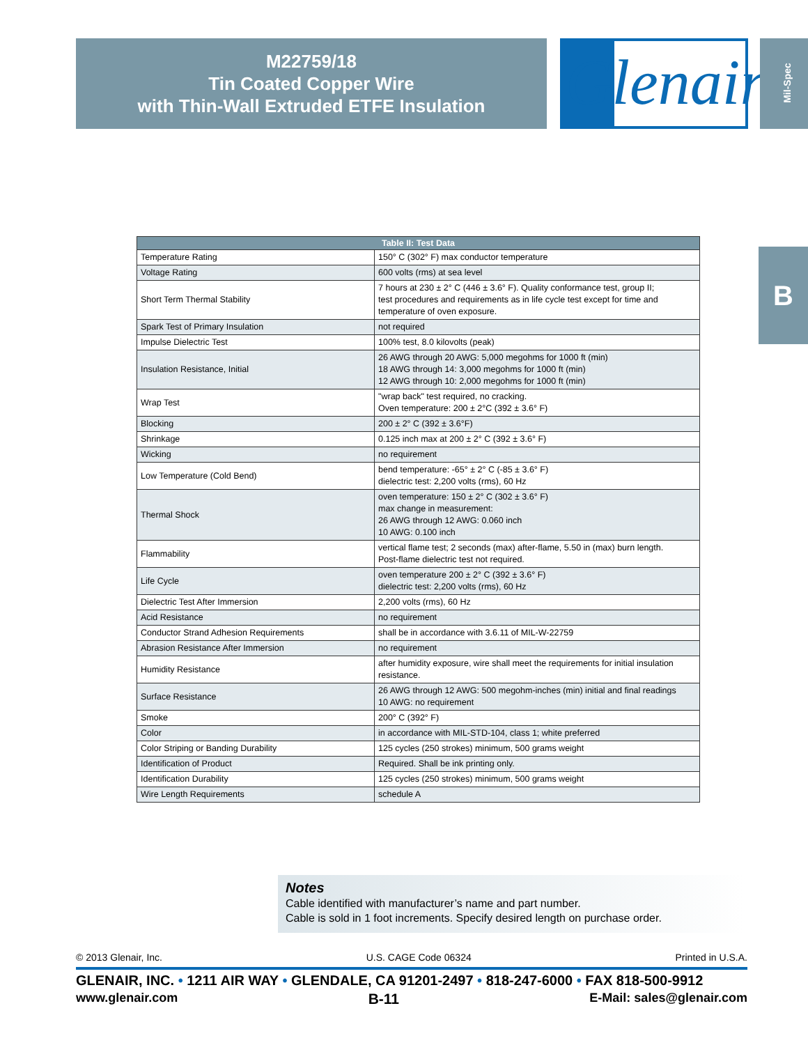M22759/18
Tin Coated Copper Wire
with Thin-Wall Extruded ETFE Insulation
Glenair® Mil-Spec
B
| Table II: Test Data | |
| --- | --- |
| Temperature Rating | 150° C (302° F) max conductor temperature |
| Voltage Rating | 600 volts (rms) at sea level |
| Short Term Thermal Stability | 7 hours at 230 ± 2° C (446 ± 3.6° F). Quality conformance test, group II; test procedures and requirements as in life cycle test except for time and temperature of oven exposure. |
| Spark Test of Primary Insulation | not required |
| Impulse Dielectric Test | 100% test, 8.0 kilovolts (peak) |
| Insulation Resistance, Initial | 26 AWG through 20 AWG: 5,000 megohms for 1000 ft (min) 18 AWG through 14: 3,000 megohms for 1000 ft (min) 12 AWG through 10: 2,000 megohms for 1000 ft (min) |
| Wrap Test | "wrap back" test required, no cracking. Oven temperature: 200 ± 2°C (392 ± 3.6° F) |
| Blocking | 200 ± 2° C (392 ± 3.6°F) |
| Shrinkage | 0.125 inch max at 200 ± 2° C (392 ± 3.6° F) |
| Wicking | no requirement |
| Low Temperature (Cold Bend) | bend temperature: -65° ± 2° C (-85 ± 3.6° F) dielectric test: 2,200 volts (rms), 60 Hz |
| Thermal Shock | oven temperature: 150 ± 2° C (302 ± 3.6° F) max change in measurement: 26 AWG through 12 AWG: 0.060 inch 10 AWG: 0.100 inch |
| Flammability | vertical flame test; 2 seconds (max) after-flame, 5.50 in (max) burn length. Post-flame dielectric test not required. |
| Life Cycle | oven temperature 200 ± 2° C (392 ± 3.6° F) dielectric test: 2,200 volts (rms), 60 Hz |
| Dielectric Test After Immersion | 2,200 volts (rms), 60 Hz |
| Acid Resistance | no requirement |
| Conductor Strand Adhesion Requirements | shall be in accordance with 3.6.11 of MIL-W-22759 |
| Abrasion Resistance After Immersion | no requirement |
| Humidity Resistance | after humidity exposure, wire shall meet the requirements for initial insulation resistance. |
| Surface Resistance | 26 AWG through 12 AWG: 500 megohm-inches (min) initial and final readings 10 AWG: no requirement |
| Smoke | 200° C (392° F) |
| Color | in accordance with MIL-STD-104, class 1; white preferred |
| Color Striping or Banding Durability | 125 cycles (250 strokes) minimum, 500 grams weight |
| Identification of Product | Required. Shall be ink printing only. |
| Identification Durability | 125 cycles (250 strokes) minimum, 500 grams weight |
| Wire Length Requirements | schedule A |
Notes
Cable identified with manufacturer’s name and part number.
Cable is sold in 1 foot increments. Specify desired length on purchase order.
© 2013 Glenair, Inc. U.S. CAGE Code 06324 Printed in U.S.A.
GLENAIR, INC. • 1211 AIR WAY • GLENDALE, CA 91201-2497 • 818-247-6000 • FAX 818-500-9912
www.glenair.com B-11 E-Mail: sales@glenair.com